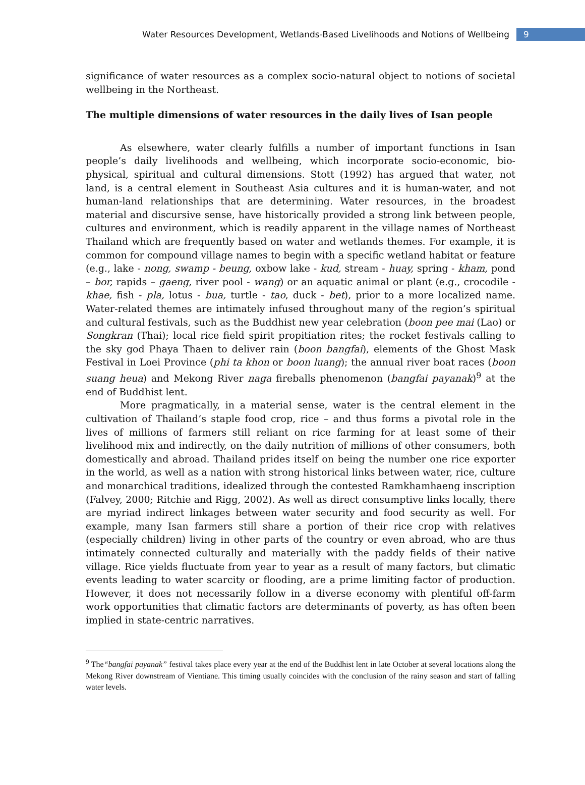Water Resources Development, Wetlands-Based Livelihoods and Notions of Wellbeing 9
significance of water resources as a complex socio-natural object to notions of societal wellbeing in the Northeast.
The multiple dimensions of water resources in the daily lives of Isan people
As elsewhere, water clearly fulfills a number of important functions in Isan people’s daily livelihoods and wellbeing, which incorporate socio-economic, bio-physical, spiritual and cultural dimensions. Stott (1992) has argued that water, not land, is a central element in Southeast Asia cultures and it is human-water, and not human-land relationships that are determining. Water resources, in the broadest material and discursive sense, have historically provided a strong link between people, cultures and environment, which is readily apparent in the village names of Northeast Thailand which are frequently based on water and wetlands themes. For example, it is common for compound village names to begin with a specific wetland habitat or feature (e.g., lake - nong, swamp - beung, oxbow lake - kud, stream - huay, spring - kham, pond – bor, rapids – gaeng, river pool - wang) or an aquatic animal or plant (e.g., crocodile - khae, fish - pla, lotus - bua, turtle - tao, duck - bet), prior to a more localized name. Water-related themes are intimately infused throughout many of the region’s spiritual and cultural festivals, such as the Buddhist new year celebration (boon pee mai (Lao) or Songkran (Thai); local rice field spirit propitiation rites; the rocket festivals calling to the sky god Phaya Thaen to deliver rain (boon bangfai), elements of the Ghost Mask Festival in Loei Province (phi ta khon or boon luang); the annual river boat races (boon suang heua) and Mekong River naga fireballs phenomenon (bangfai payanak)<sup>9</sup> at the end of Buddhist lent.
More pragmatically, in a material sense, water is the central element in the cultivation of Thailand’s staple food crop, rice – and thus forms a pivotal role in the lives of millions of farmers still reliant on rice farming for at least some of their livelihood mix and indirectly, on the daily nutrition of millions of other consumers, both domestically and abroad. Thailand prides itself on being the number one rice exporter in the world, as well as a nation with strong historical links between water, rice, culture and monarchical traditions, idealized through the contested Ramkhamhaeng inscription (Falvey, 2000; Ritchie and Rigg, 2002). As well as direct consumptive links locally, there are myriad indirect linkages between water security and food security as well. For example, many Isan farmers still share a portion of their rice crop with relatives (especially children) living in other parts of the country or even abroad, who are thus intimately connected culturally and materially with the paddy fields of their native village. Rice yields fluctuate from year to year as a result of many factors, but climatic events leading to water scarcity or flooding, are a prime limiting factor of production. However, it does not necessarily follow in a diverse economy with plentiful off-farm work opportunities that climatic factors are determinants of poverty, as has often been implied in state-centric narratives.
<sup>9</sup> The“bangfai payanak” festival takes place every year at the end of the Buddhist lent in late October at several locations along the Mekong River downstream of Vientiane. This timing usually coincides with the conclusion of the rainy season and start of falling water levels.